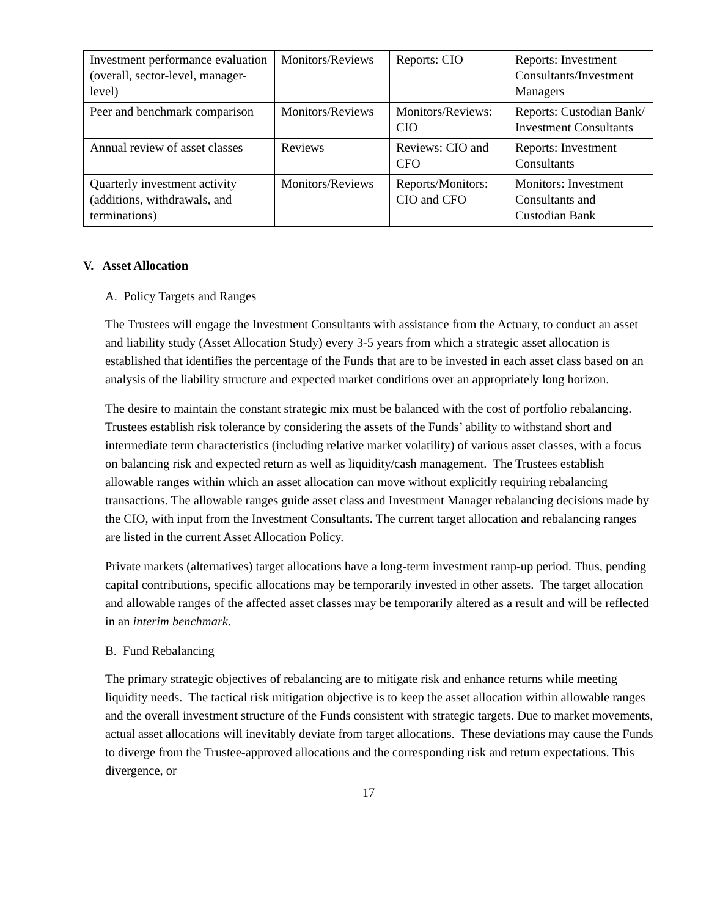| Investment performance evaluation (overall, sector-level, manager-level) | Monitors/Reviews | Reports: CIO | Reports: Investment Consultants/Investment Managers |
| Peer and benchmark comparison | Monitors/Reviews | Monitors/Reviews: CIO | Reports: Custodian Bank/ Investment Consultants |
| Annual review of asset classes | Reviews | Reviews: CIO and CFO | Reports: Investment Consultants |
| Quarterly investment activity (additions, withdrawals, and terminations) | Monitors/Reviews | Reports/Monitors: CIO and CFO | Monitors: Investment Consultants and Custodian Bank |
V. Asset Allocation
A. Policy Targets and Ranges
The Trustees will engage the Investment Consultants with assistance from the Actuary, to conduct an asset and liability study (Asset Allocation Study) every 3-5 years from which a strategic asset allocation is established that identifies the percentage of the Funds that are to be invested in each asset class based on an analysis of the liability structure and expected market conditions over an appropriately long horizon.
The desire to maintain the constant strategic mix must be balanced with the cost of portfolio rebalancing. Trustees establish risk tolerance by considering the assets of the Funds’ ability to withstand short and intermediate term characteristics (including relative market volatility) of various asset classes, with a focus on balancing risk and expected return as well as liquidity/cash management. The Trustees establish allowable ranges within which an asset allocation can move without explicitly requiring rebalancing transactions. The allowable ranges guide asset class and Investment Manager rebalancing decisions made by the CIO, with input from the Investment Consultants. The current target allocation and rebalancing ranges are listed in the current Asset Allocation Policy.
Private markets (alternatives) target allocations have a long-term investment ramp-up period. Thus, pending capital contributions, specific allocations may be temporarily invested in other assets. The target allocation and allowable ranges of the affected asset classes may be temporarily altered as a result and will be reflected in an interim benchmark.
B. Fund Rebalancing
The primary strategic objectives of rebalancing are to mitigate risk and enhance returns while meeting liquidity needs. The tactical risk mitigation objective is to keep the asset allocation within allowable ranges and the overall investment structure of the Funds consistent with strategic targets. Due to market movements, actual asset allocations will inevitably deviate from target allocations. These deviations may cause the Funds to diverge from the Trustee-approved allocations and the corresponding risk and return expectations. This divergence, or
17